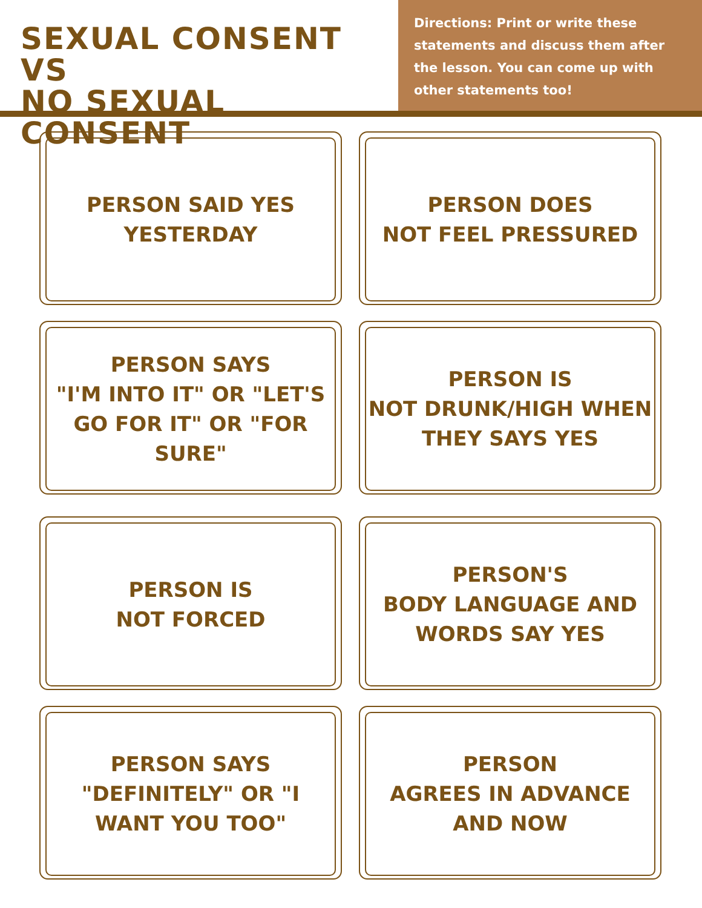SEXUAL CONSENT VS
NO SEXUAL CONSENT
Directions: Print or write these statements and discuss them after the lesson. You can come up with other statements too!
PERSON SAID YES
YESTERDAY
PERSON DOES
NOT FEEL PRESSURED
PERSON SAYS
"I'M INTO IT" OR "LET'S GO FOR IT" OR "FOR SURE"
PERSON IS
NOT DRUNK/HIGH WHEN THEY SAYS YES
PERSON IS
NOT FORCED
PERSON'S
BODY LANGUAGE AND WORDS SAY YES
PERSON SAYS
"DEFINITELY" OR "I WANT YOU TOO"
PERSON
AGREES IN ADVANCE AND NOW